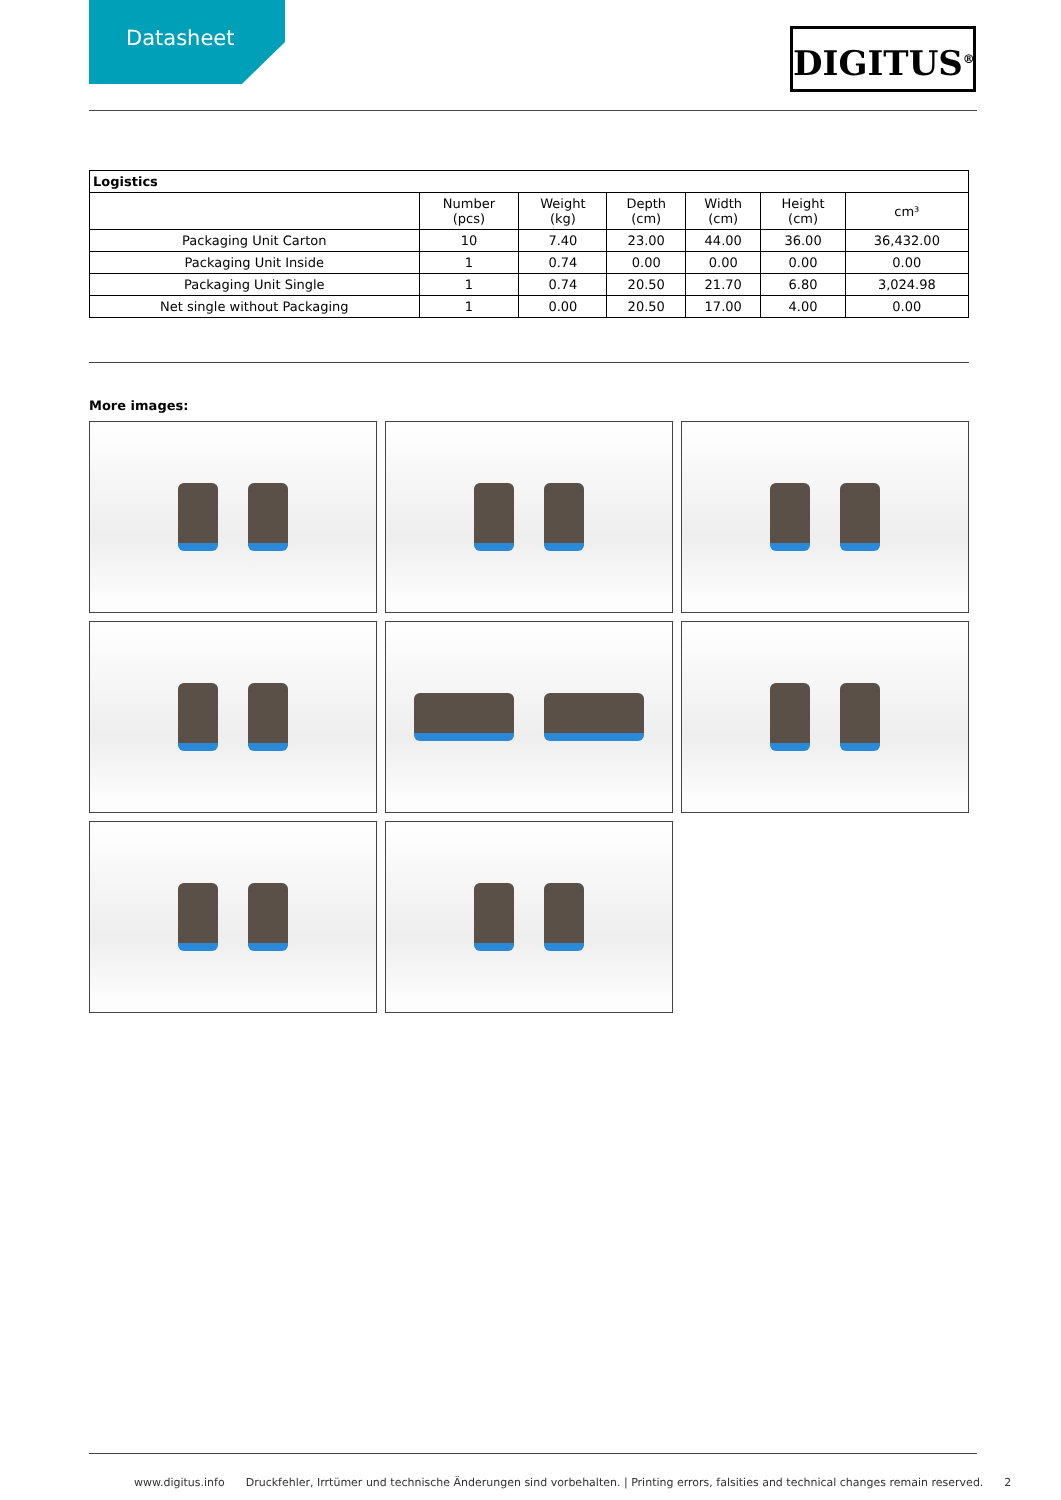Datasheet DIGITUS<sup>®</sup>
| Logistics | | | | | | |
| --- | --- | --- | --- | --- | --- | --- |
| | Number (pcs) | Weight (kg) | Depth (cm) | Width (cm) | Height (cm) | cm³ |
| Packaging Unit Carton | 10 | 7.40 | 23.00 | 44.00 | 36.00 | 36,432.00 |
| Packaging Unit Inside | 1 | 0.74 | 0.00 | 0.00 | 0.00 | 0.00 |
| Packaging Unit Single | 1 | 0.74 | 20.50 | 21.70 | 6.80 | 3,024.98 |
| Net single without Packaging | 1 | 0.00 | 20.50 | 17.00 | 4.00 | 0.00 |
More images:
www.digitus.info Druckfehler, Irrtümer und technische Änderungen sind vorbehalten. | Printing errors, falsities and technical changes remain reserved. 2